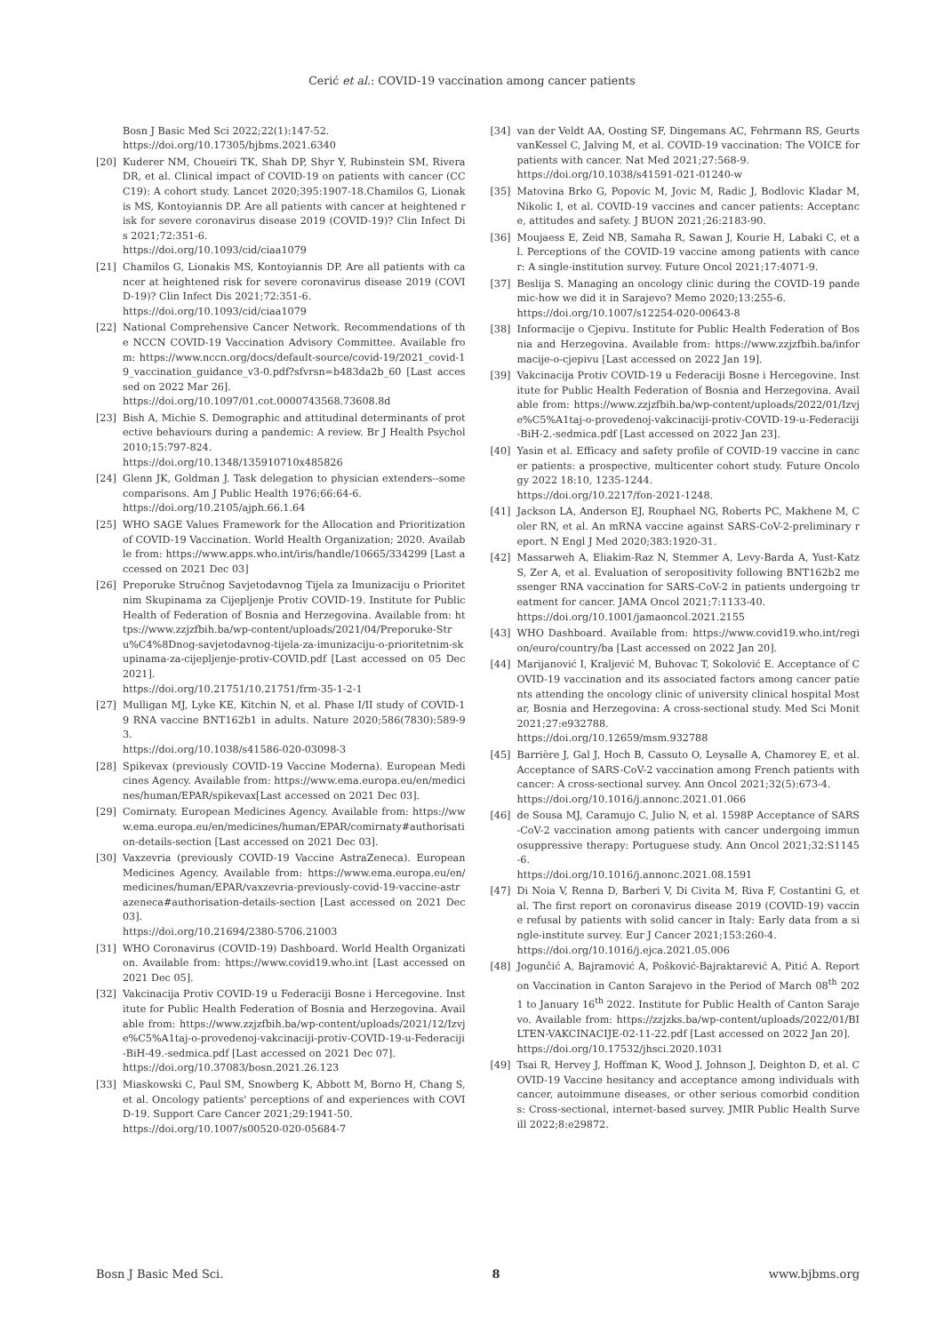Cerić et al.: COVID-19 vaccination among cancer patients
Bosn J Basic Med Sci 2022;22(1):147-52.
https://doi.org/10.17305/bjbms.2021.6340
[20] Kuderer NM, Choueiri TK, Shah DP, Shyr Y, Rubinstein SM, Rivera DR, et al. Clinical impact of COVID-19 on patients with cancer (CCC19): A cohort study. Lancet 2020;395:1907-18.Chamilos G, Lionakis MS, Kontoyiannis DP. Are all patients with cancer at heightened risk for severe coronavirus disease 2019 (COVID-19)? Clin Infect Dis 2021;72:351-6.
https://doi.org/10.1093/cid/ciaa1079
[21] Chamilos G, Lionakis MS, Kontoyiannis DP. Are all patients with cancer at heightened risk for severe coronavirus disease 2019 (COVID-19)? Clin Infect Dis 2021;72:351-6.
https://doi.org/10.1093/cid/ciaa1079
[22] National Comprehensive Cancer Network. Recommendations of the NCCN COVID-19 Vaccination Advisory Committee. Available from: https://www.nccn.org/docs/default-source/covid-19/2021_covid-19_vaccination_guidance_v3-0.pdf?sfvrsn=b483da2b_60 [Last accessed on 2022 Mar 26].
https://doi.org/10.1097/01.cot.0000743568.73608.8d
[23] Bish A, Michie S. Demographic and attitudinal determinants of protective behaviours during a pandemic: A review. Br J Health Psychol 2010;15:797-824.
https://doi.org/10.1348/135910710x485826
[24] Glenn JK, Goldman J. Task delegation to physician extenders--some comparisons. Am J Public Health 1976;66:64-6.
https://doi.org/10.2105/ajph.66.1.64
[25] WHO SAGE Values Framework for the Allocation and Prioritization of COVID-19 Vaccination. World Health Organization; 2020. Available from: https://www.apps.who.int/iris/handle/10665/334299 [Last accessed on 2021 Dec 03]
[26] Preporuke Stručnog Savjetodavnog Tijela za Imunizaciju o Prioritetnim Skupinama za Cijepljenje Protiv COVID-19. Institute for Public Health of Federation of Bosnia and Herzegovina. Available from: https://www.zzjzfbih.ba/wp-content/uploads/2021/04/Preporuke-Stru%C4%8Dnog-savjetodavnog-tijela-za-imunizaciju-o-prioritetnim-skupinama-za-cijepljenje-protiv-COVID.pdf [Last accessed on 05 Dec 2021].
https://doi.org/10.21751/10.21751/frm-35-1-2-1
[27] Mulligan MJ, Lyke KE, Kitchin N, et al. Phase I/II study of COVID-19 RNA vaccine BNT162b1 in adults. Nature 2020;586(7830):589-93.
https://doi.org/10.1038/s41586-020-03098-3
[28] Spikevax (previously COVID-19 Vaccine Moderna). European Medicines Agency. Available from: https://www.ema.europa.eu/en/medicines/human/EPAR/spikevax[Last accessed on 2021 Dec 03].
[29] Comirnaty. European Medicines Agency. Available from: https://www.ema.europa.eu/en/medicines/human/EPAR/comirnaty#authorisation-details-section [Last accessed on 2021 Dec 03].
[30] Vaxzevria (previously COVID-19 Vaccine AstraZeneca). European Medicines Agency. Available from: https://www.ema.europa.eu/en/medicines/human/EPAR/vaxzevria-previously-covid-19-vaccine-astrazeneca#authorisation-details-section [Last accessed on 2021 Dec 03].
https://doi.org/10.21694/2380-5706.21003
[31] WHO Coronavirus (COVID-19) Dashboard. World Health Organization. Available from: https://www.covid19.who.int [Last accessed on 2021 Dec 05].
[32] Vakcinacija Protiv COVID-19 u Federaciji Bosne i Hercegovine. Institute for Public Health Federation of Bosnia and Herzegovina. Available from: https://www.zzjzfbih.ba/wp-content/uploads/2021/12/Izvje%C5%A1taj-o-provedenoj-vakcinaciji-protiv-COVID-19-u-Federaciji-BiH-49.-sedmica.pdf [Last accessed on 2021 Dec 07].
https://doi.org/10.37083/bosn.2021.26.123
[33] Miaskowski C, Paul SM, Snowberg K, Abbott M, Borno H, Chang S, et al. Oncology patients' perceptions of and experiences with COVID-19. Support Care Cancer 2021;29:1941-50.
https://doi.org/10.1007/s00520-020-05684-7
[34] van der Veldt AA, Oosting SF, Dingemans AC, Fehrmann RS, GeurtsvanKessel C, Jalving M, et al. COVID-19 vaccination: The VOICE for patients with cancer. Nat Med 2021;27:568-9.
https://doi.org/10.1038/s41591-021-01240-w
[35] Matovina Brko G, Popovic M, Jovic M, Radic J, Bodlovic Kladar M, Nikolic I, et al. COVID-19 vaccines and cancer patients: Acceptance, attitudes and safety. J BUON 2021;26:2183-90.
[36] Moujaess E, Zeid NB, Samaha R, Sawan J, Kourie H, Labaki C, et al. Perceptions of the COVID-19 vaccine among patients with cancer: A single-institution survey. Future Oncol 2021;17:4071-9.
[37] Beslija S. Managing an oncology clinic during the COVID-19 pandemic-how we did it in Sarajevo? Memo 2020;13:255-6.
https://doi.org/10.1007/s12254-020-00643-8
[38] Informacije o Cjepivu. Institute for Public Health Federation of Bosnia and Herzegovina. Available from: https://www.zzjzfbih.ba/informacije-o-cjepivu [Last accessed on 2022 Jan 19].
[39] Vakcinacija Protiv COVID-19 u Federaciji Bosne i Hercegovine. Institute for Public Health Federation of Bosnia and Herzegovina. Available from: https://www.zzjzfbih.ba/wp-content/uploads/2022/01/Izvje%C5%A1taj-o-provedenoj-vakcinaciji-protiv-COVID-19-u-Federaciji-BiH-2.-sedmica.pdf [Last accessed on 2022 Jan 23].
[40] Yasin et al. Efficacy and safety profile of COVID-19 vaccine in cancer patients: a prospective, multicenter cohort study. Future Oncology 2022 18:10, 1235-1244.
https://doi.org/10.2217/fon-2021-1248.
[41] Jackson LA, Anderson EJ, Rouphael NG, Roberts PC, Makhene M, Coler RN, et al. An mRNA vaccine against SARS-CoV-2-preliminary report. N Engl J Med 2020;383:1920-31.
[42] Massarweh A, Eliakim-Raz N, Stemmer A, Levy-Barda A, Yust-Katz S, Zer A, et al. Evaluation of seropositivity following BNT162b2 messenger RNA vaccination for SARS-CoV-2 in patients undergoing treatment for cancer. JAMA Oncol 2021;7:1133-40.
https://doi.org/10.1001/jamaoncol.2021.2155
[43] WHO Dashboard. Available from: https://www.covid19.who.int/region/euro/country/ba [Last accessed on 2022 Jan 20].
[44] Marijanović I, Kraljević M, Buhovac T, Sokolović E. Acceptance of COVID-19 vaccination and its associated factors among cancer patients attending the oncology clinic of university clinical hospital Mostar, Bosnia and Herzegovina: A cross-sectional study. Med Sci Monit 2021;27:e932788.
https://doi.org/10.12659/msm.932788
[45] Barrière J, Gal J, Hoch B, Cassuto O, Leysalle A, Chamorey E, et al. Acceptance of SARS-CoV-2 vaccination among French patients with cancer: A cross-sectional survey. Ann Oncol 2021;32(5):673-4.
https://doi.org/10.1016/j.annonc.2021.01.066
[46] de Sousa MJ, Caramujo C, Julio N, et al. 1598P Acceptance of SARS-CoV-2 vaccination among patients with cancer undergoing immunosuppressive therapy: Portuguese study. Ann Oncol 2021;32:S1145-6.
https://doi.org/10.1016/j.annonc.2021.08.1591
[47] Di Noia V, Renna D, Barberi V, Di Civita M, Riva F, Costantini G, et al. The first report on coronavirus disease 2019 (COVID-19) vaccine refusal by patients with solid cancer in Italy: Early data from a single-institute survey. Eur J Cancer 2021;153:260-4.
https://doi.org/10.1016/j.ejca.2021.05.006
[48] Jogunčić A, Bajramović A, Pošković-Bajraktarević A, Pitić A. Report on Vaccination in Canton Sarajevo in the Period of March 08<sup>th</sup> 2021 to January 16<sup>th</sup> 2022. Institute for Public Health of Canton Sarajevo. Available from: https://zzjzks.ba/wp-content/uploads/2022/01/BILTEN-VAKCINACIJE-02-11-22.pdf [Last accessed on 2022 Jan 20].
https://doi.org/10.17532/jhsci.2020.1031
[49] Tsai R, Hervey J, Hoffman K, Wood J, Johnson J, Deighton D, et al. COVID-19 Vaccine hesitancy and acceptance among individuals with cancer, autoimmune diseases, or other serious comorbid conditions: Cross-sectional, internet-based survey. JMIR Public Health Surveill 2022;8:e29872.
Bosn J Basic Med Sci. 8 www.bjbms.org